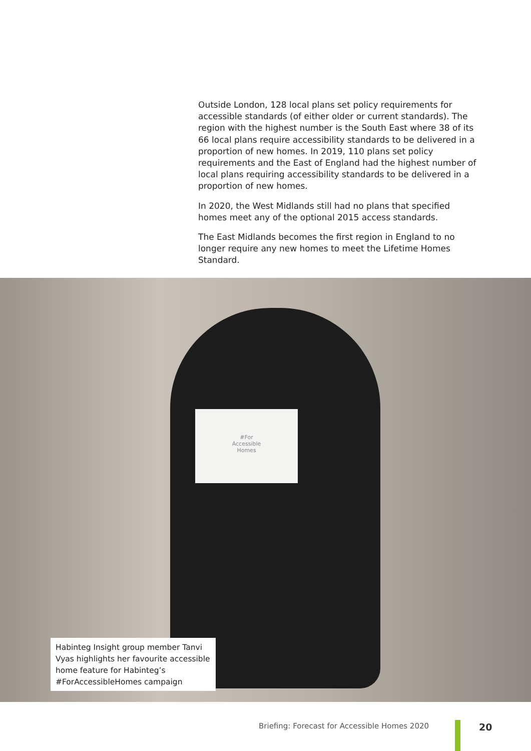Outside London, 128 local plans set policy requirements for accessible standards (of either older or current standards). The region with the highest number is the South East where 38 of its 66 local plans require accessibility standards to be delivered in a proportion of new homes. In 2019, 110 plans set policy requirements and the East of England had the highest number of local plans requiring accessibility standards to be delivered in a proportion of new homes.
In 2020, the West Midlands still had no plans that specified homes meet any of the optional 2015 access standards.
The East Midlands becomes the first region in England to no longer require any new homes to meet the Lifetime Homes Standard.
#For
Accessible
Homes
Habinteg Insight group member Tanvi Vyas highlights her favourite accessible home feature for Habinteg’s #ForAccessibleHomes campaign
Briefing: Forecast for Accessible Homes 2020
20